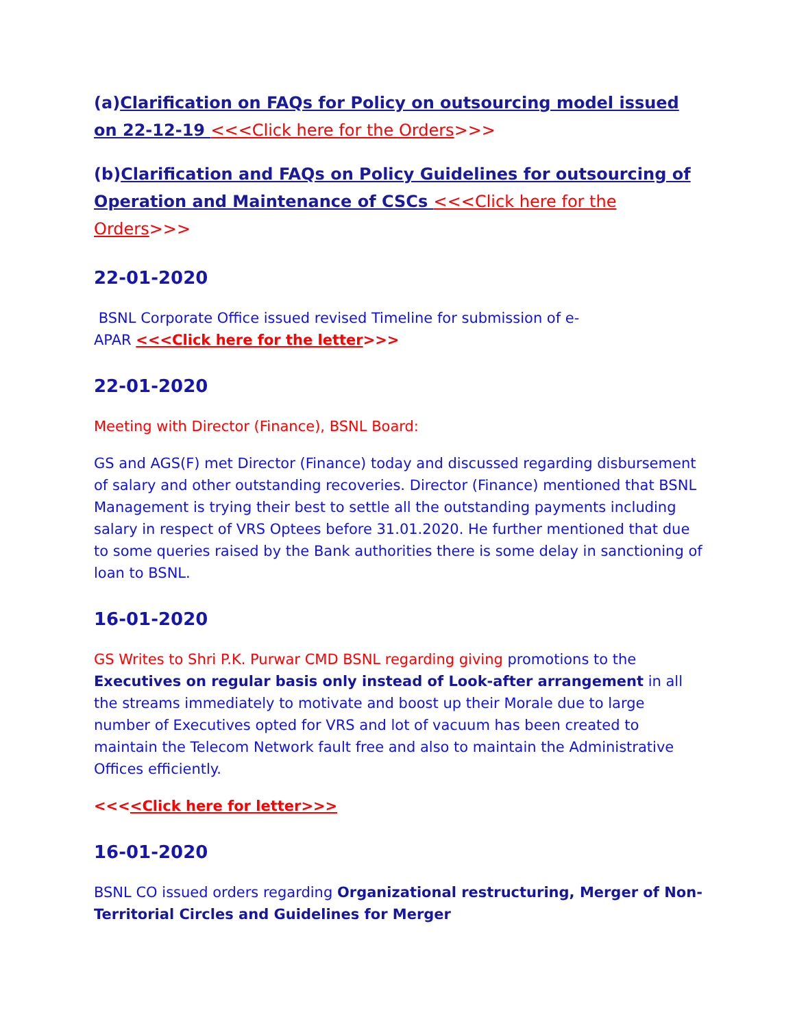(a)Clarification on FAQs for Policy on outsourcing model issued on 22-12-19 <<<Click here for the Orders>>>
(b)Clarification and FAQs on Policy Guidelines for outsourcing of Operation and Maintenance of CSCs <<<Click here for the Orders>>>
22-01-2020
BSNL Corporate Office issued revised Timeline for submission of e-
APAR <<<Click here for the letter>>>
22-01-2020
Meeting with Director (Finance), BSNL Board:
GS and AGS(F) met Director (Finance) today and discussed regarding disbursement of salary and other outstanding recoveries. Director (Finance) mentioned that BSNL Management is trying their best to settle all the outstanding payments including salary in respect of VRS Optees before 31.01.2020. He further mentioned that due to some queries raised by the Bank authorities there is some delay in sanctioning of loan to BSNL.
16-01-2020
GS Writes to Shri P.K. Purwar CMD BSNL regarding giving promotions to the Executives on regular basis only instead of Look-after arrangement in all the streams immediately to motivate and boost up their Morale due to large number of Executives opted for VRS and lot of vacuum has been created to maintain the Telecom Network fault free and also to maintain the Administrative Offices efficiently.
<<<<Click here for letter>>>
16-01-2020
BSNL CO issued orders regarding Organizational restructuring, Merger of Non-Territorial Circles and Guidelines for Merger